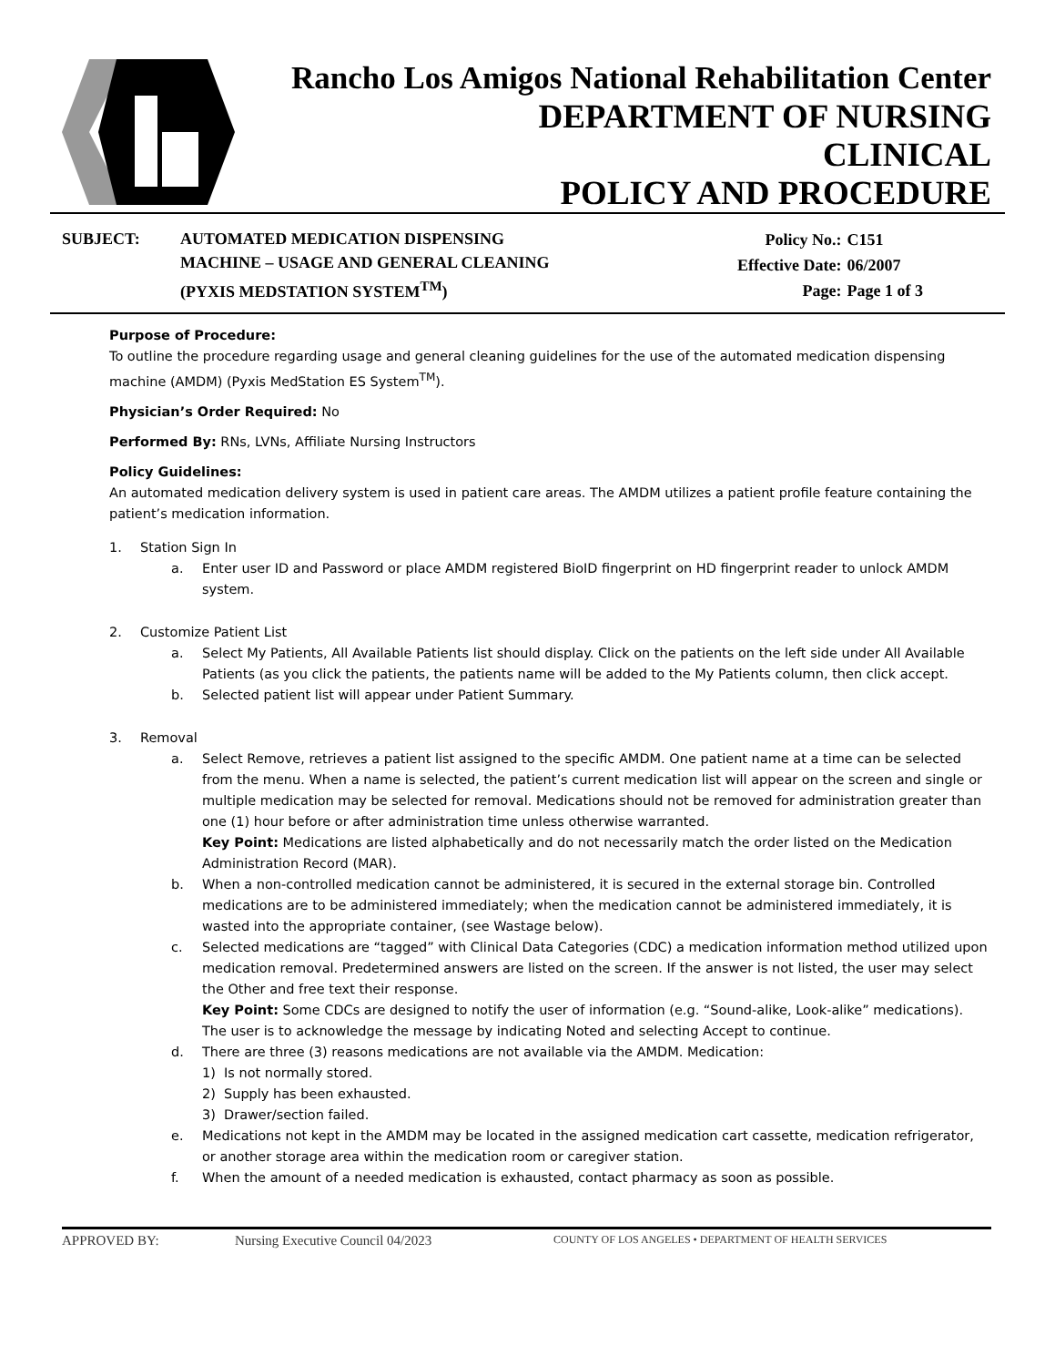Rancho Los Amigos National Rehabilitation Center
DEPARTMENT OF NURSING
CLINICAL
POLICY AND PROCEDURE
SUBJECT: AUTOMATED MEDICATION DISPENSING
MACHINE – USAGE AND GENERAL CLEANING
(PYXIS MEDSTATION SYSTEM<sup>TM</sup>)
| Policy No.: | C151 |
| Effective Date: | 06/2007 |
| Page: | Page 1 of 3 |
Purpose of Procedure:
To outline the procedure regarding usage and general cleaning guidelines for the use of the automated medication dispensing machine (AMDM) (Pyxis MedStation ES System<sup>TM</sup>).
Physician’s Order Required: No
Performed By: RNs, LVNs, Affiliate Nursing Instructors
Policy Guidelines:
An automated medication delivery system is used in patient care areas. The AMDM utilizes a patient profile feature containing the patient’s medication information.
1. Station Sign In
a. Enter user ID and Password or place AMDM registered BioID fingerprint on HD fingerprint reader to unlock AMDM system.
2. Customize Patient List
a. Select My Patients, All Available Patients list should display. Click on the patients on the left side under All Available Patients (as you click the patients, the patients name will be added to the My Patients column, then click accept.
b. Selected patient list will appear under Patient Summary.
3. Removal
a. Select Remove, retrieves a patient list assigned to the specific AMDM. One patient name at a time can be selected from the menu. When a name is selected, the patient’s current medication list will appear on the screen and single or multiple medication may be selected for removal. Medications should not be removed for administration greater than one (1) hour before or after administration time unless otherwise warranted.
Key Point: Medications are listed alphabetically and do not necessarily match the order listed on the Medication Administration Record (MAR).
b. When a non-controlled medication cannot be administered, it is secured in the external storage bin. Controlled medications are to be administered immediately; when the medication cannot be administered immediately, it is wasted into the appropriate container, (see Wastage below).
c. Selected medications are “tagged” with Clinical Data Categories (CDC) a medication information method utilized upon medication removal. Predetermined answers are listed on the screen. If the answer is not listed, the user may select the Other and free text their response.
Key Point: Some CDCs are designed to notify the user of information (e.g. “Sound-alike, Look-alike” medications). The user is to acknowledge the message by indicating Noted and selecting Accept to continue.
d. There are three (3) reasons medications are not available via the AMDM. Medication:
1) Is not normally stored.
2) Supply has been exhausted.
3) Drawer/section failed.
e. Medications not kept in the AMDM may be located in the assigned medication cart cassette, medication refrigerator, or another storage area within the medication room or caregiver station.
f. When the amount of a needed medication is exhausted, contact pharmacy as soon as possible.
APPROVED BY: Nursing Executive Council 04/2023 COUNTY OF LOS ANGELES • DEPARTMENT OF HEALTH SERVICES